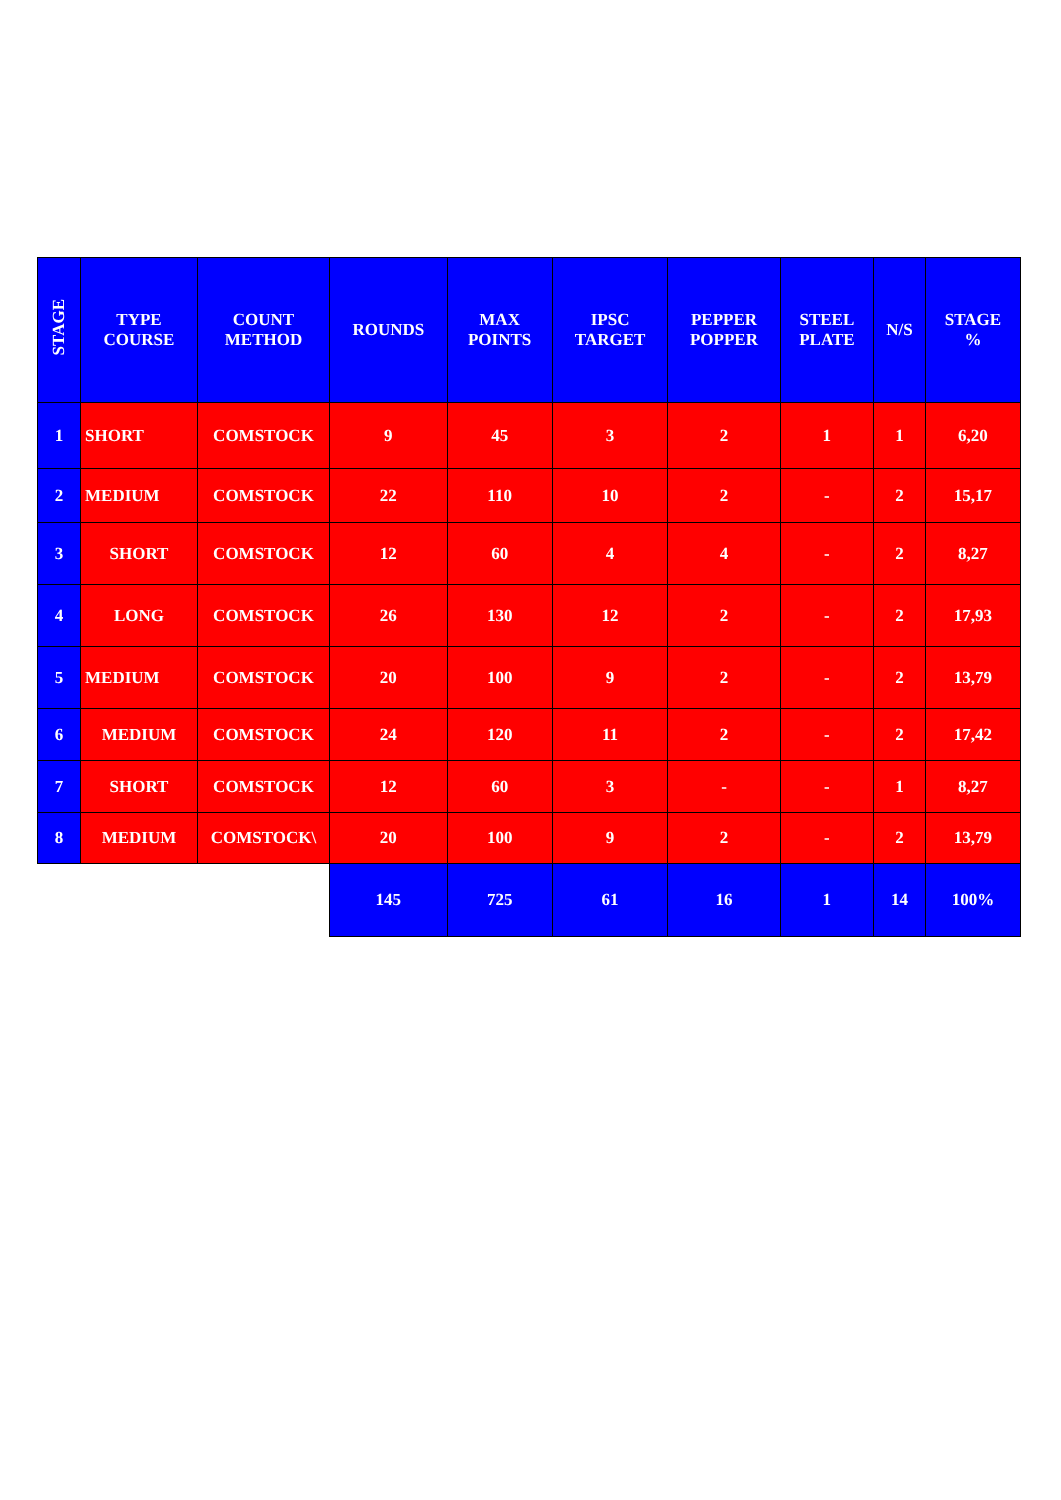| STAGE | TYPE COURSE | COUNT METHOD | ROUNDS | MAX POINTS | IPSC TARGET | PEPPER POPPER | STEEL PLATE | N/S | STAGE % |
| --- | --- | --- | --- | --- | --- | --- | --- | --- | --- |
| 1 | SHORT | COMSTOCK | 9 | 45 | 3 | 2 | 1 | 1 | 6,20 |
| 2 | MEDIUM | COMSTOCK | 22 | 110 | 10 | 2 | - | 2 | 15,17 |
| 3 | SHORT | COMSTOCK | 12 | 60 | 4 | 4 | - | 2 | 8,27 |
| 4 | LONG | COMSTOCK | 26 | 130 | 12 | 2 | - | 2 | 17,93 |
| 5 | MEDIUM | COMSTOCK | 20 | 100 | 9 | 2 | - | 2 | 13,79 |
| 6 | MEDIUM | COMSTOCK | 24 | 120 | 11 | 2 | - | 2 | 17,42 |
| 7 | SHORT | COMSTOCK | 12 | 60 | 3 | - | - | 1 | 8,27 |
| 8 | MEDIUM | COMSTOCK\ | 20 | 100 | 9 | 2 | - | 2 | 13,79 |
| | | | 145 | 725 | 61 | 16 | 1 | 14 | 100% |